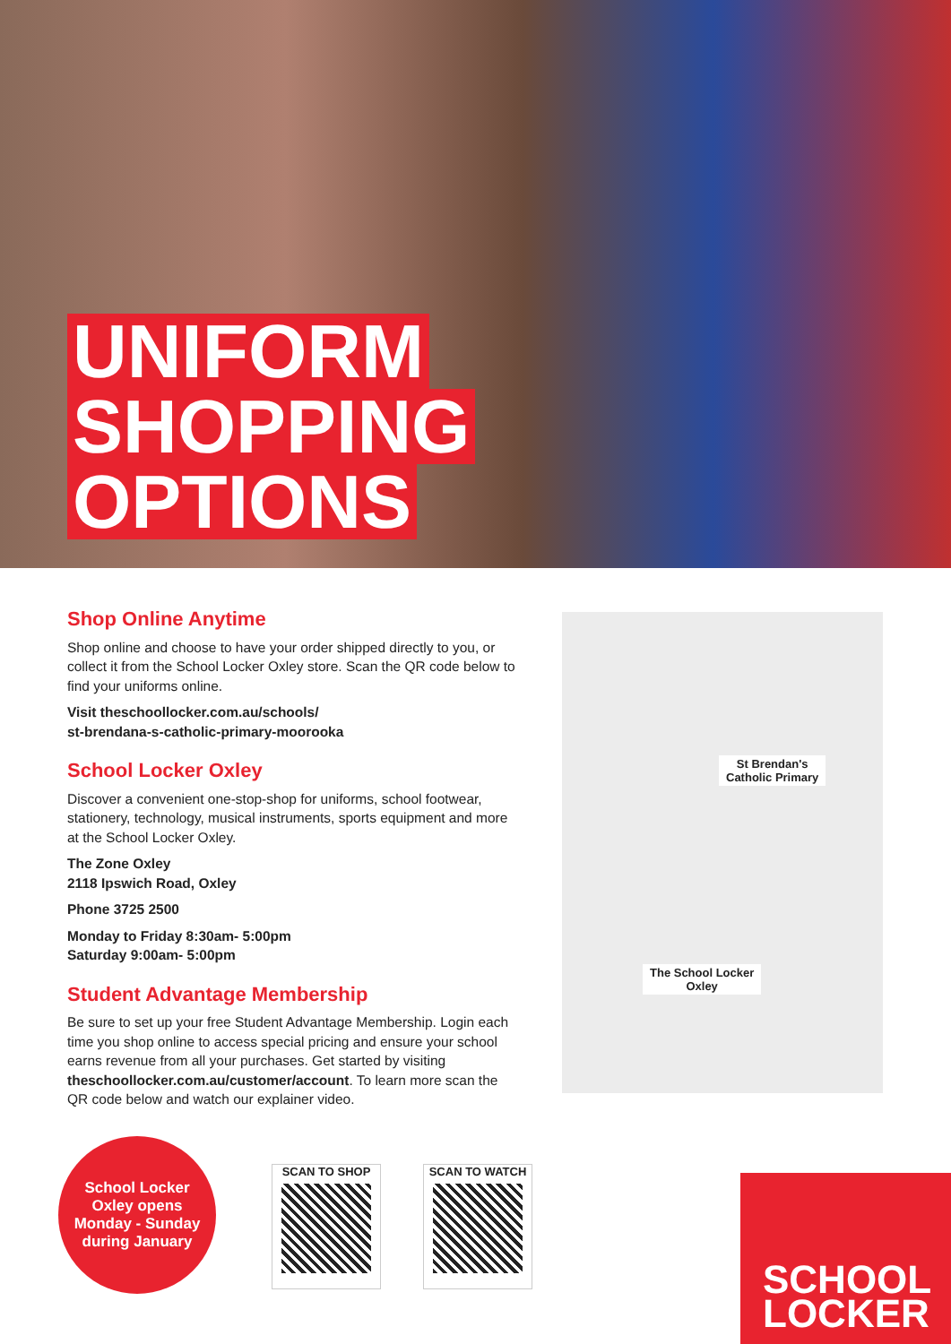UNIFORM
SHOPPING
OPTIONS
Shop Online Anytime
Shop online and choose to have your order shipped directly to you, or collect it from the School Locker Oxley store. Scan the QR code below to find your uniforms online.
Visit theschoollocker.com.au/schools/
st-brendana-s-catholic-primary-moorooka
School Locker Oxley
Discover a convenient one-stop-shop for uniforms, school footwear, stationery, technology, musical instruments, sports equipment and more at the School Locker Oxley.
The Zone Oxley
2118 Ipswich Road, Oxley
Phone 3725 2500
Monday to Friday 8:30am- 5:00pm
Saturday 9:00am- 5:00pm
Student Advantage Membership
Be sure to set up your free Student Advantage Membership. Login each time you shop online to access special pricing and ensure your school earns revenue from all your purchases. Get started by visiting theschoollocker.com.au/customer/account. To learn more scan the QR code below and watch our explainer video.
St Brendan's
Catholic Primary
The School Locker
Oxley
School Locker
Oxley opens
Monday - Sunday
during January
SCAN TO SHOP SCAN TO WATCH
SCHOOL
LOCKER